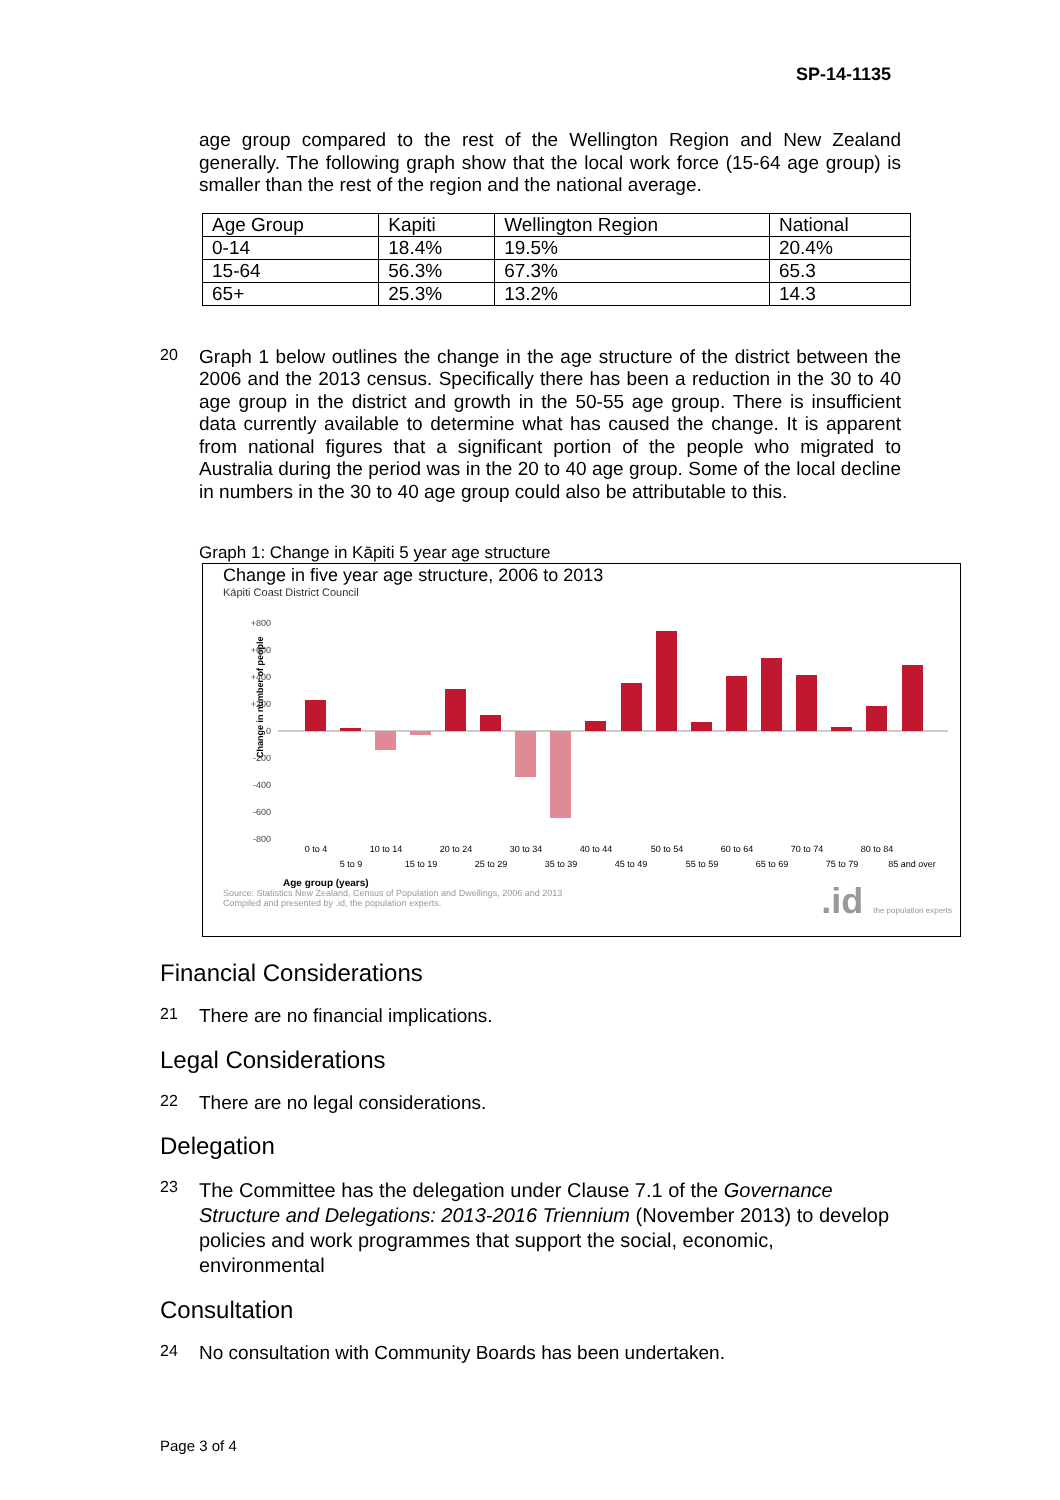SP-14-1135
age group compared to the rest of the Wellington Region and New Zealand generally. The following graph show that the local work force (15-64 age group) is smaller than the rest of the region and the national average.
| Age Group | Kapiti | Wellington Region | National |
| 0-14 | 18.4% | 19.5% | 20.4% |
| 15-64 | 56.3% | 67.3% | 65.3 |
| 65+ | 25.3% | 13.2% | 14.3 |
20
Graph 1 below outlines the change in the age structure of the district between the 2006 and the 2013 census. Specifically there has been a reduction in the 30 to 40 age group in the district and growth in the 50-55 age group. There is insufficient data currently available to determine what has caused the change. It is apparent from national figures that a significant portion of the people who migrated to Australia during the period was in the 20 to 40 age group. Some of the local decline in numbers in the 30 to 40 age group could also be attributable to this.
Graph 1: Change in Kāpiti 5 year age structure
Change in five year age structure, 2006 to 2013
Kāpiti Coast District Council
Change in number of people
+800
+600
+400
+200
0
-200
-400
-600
-800
0 to 4
10 to 14
20 to 24
30 to 34
40 to 44
50 to 54
60 to 64
70 to 74
80 to 84
5 to 9
15 to 19
25 to 29
35 to 39
45 to 49
55 to 59
65 to 69
75 to 79
85 and over
Age group (years)
Source: Statistics New Zealand, Census of Population and Dwellings, 2006 and 2013
Compiled and presented by .id, the population experts.
.id the population experts
Financial Considerations
21
There are no financial implications.
Legal Considerations
22
There are no legal considerations.
Delegation
23
The Committee has the delegation under Clause 7.1 of the Governance Structure and Delegations: 2013-2016 Triennium (November 2013) to develop policies and work programmes that support the social, economic, environmental
Consultation
24
No consultation with Community Boards has been undertaken.
Page 3 of 4